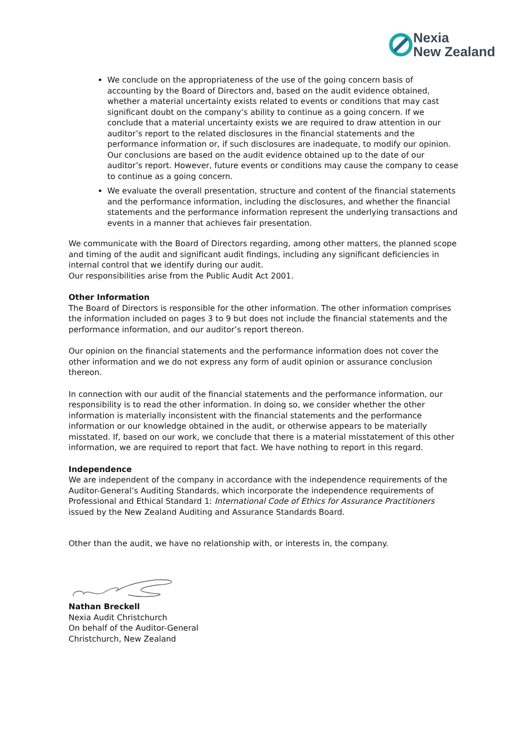Nexia
New Zealand
We conclude on the appropriateness of the use of the going concern basis of accounting by the Board of Directors and, based on the audit evidence obtained, whether a material uncertainty exists related to events or conditions that may cast significant doubt on the company’s ability to continue as a going concern. If we conclude that a material uncertainty exists we are required to draw attention in our auditor’s report to the related disclosures in the financial statements and the performance information or, if such disclosures are inadequate, to modify our opinion. Our conclusions are based on the audit evidence obtained up to the date of our auditor’s report. However, future events or conditions may cause the company to cease to continue as a going concern.
We evaluate the overall presentation, structure and content of the financial statements and the performance information, including the disclosures, and whether the financial statements and the performance information represent the underlying transactions and events in a manner that achieves fair presentation.
We communicate with the Board of Directors regarding, among other matters, the planned scope and timing of the audit and significant audit findings, including any significant deficiencies in internal control that we identify during our audit.
Our responsibilities arise from the Public Audit Act 2001.
Other Information
The Board of Directors is responsible for the other information. The other information comprises the information included on pages 3 to 9 but does not include the financial statements and the performance information, and our auditor’s report thereon.
Our opinion on the financial statements and the performance information does not cover the other information and we do not express any form of audit opinion or assurance conclusion thereon.
In connection with our audit of the financial statements and the performance information, our responsibility is to read the other information. In doing so, we consider whether the other information is materially inconsistent with the financial statements and the performance information or our knowledge obtained in the audit, or otherwise appears to be materially misstated. If, based on our work, we conclude that there is a material misstatement of this other information, we are required to report that fact. We have nothing to report in this regard.
Independence
We are independent of the company in accordance with the independence requirements of the Auditor-General’s Auditing Standards, which incorporate the independence requirements of Professional and Ethical Standard 1: International Code of Ethics for Assurance Practitioners issued by the New Zealand Auditing and Assurance Standards Board.
Other than the audit, we have no relationship with, or interests in, the company.
Nathan Breckell
Nexia Audit Christchurch
On behalf of the Auditor-General
Christchurch, New Zealand